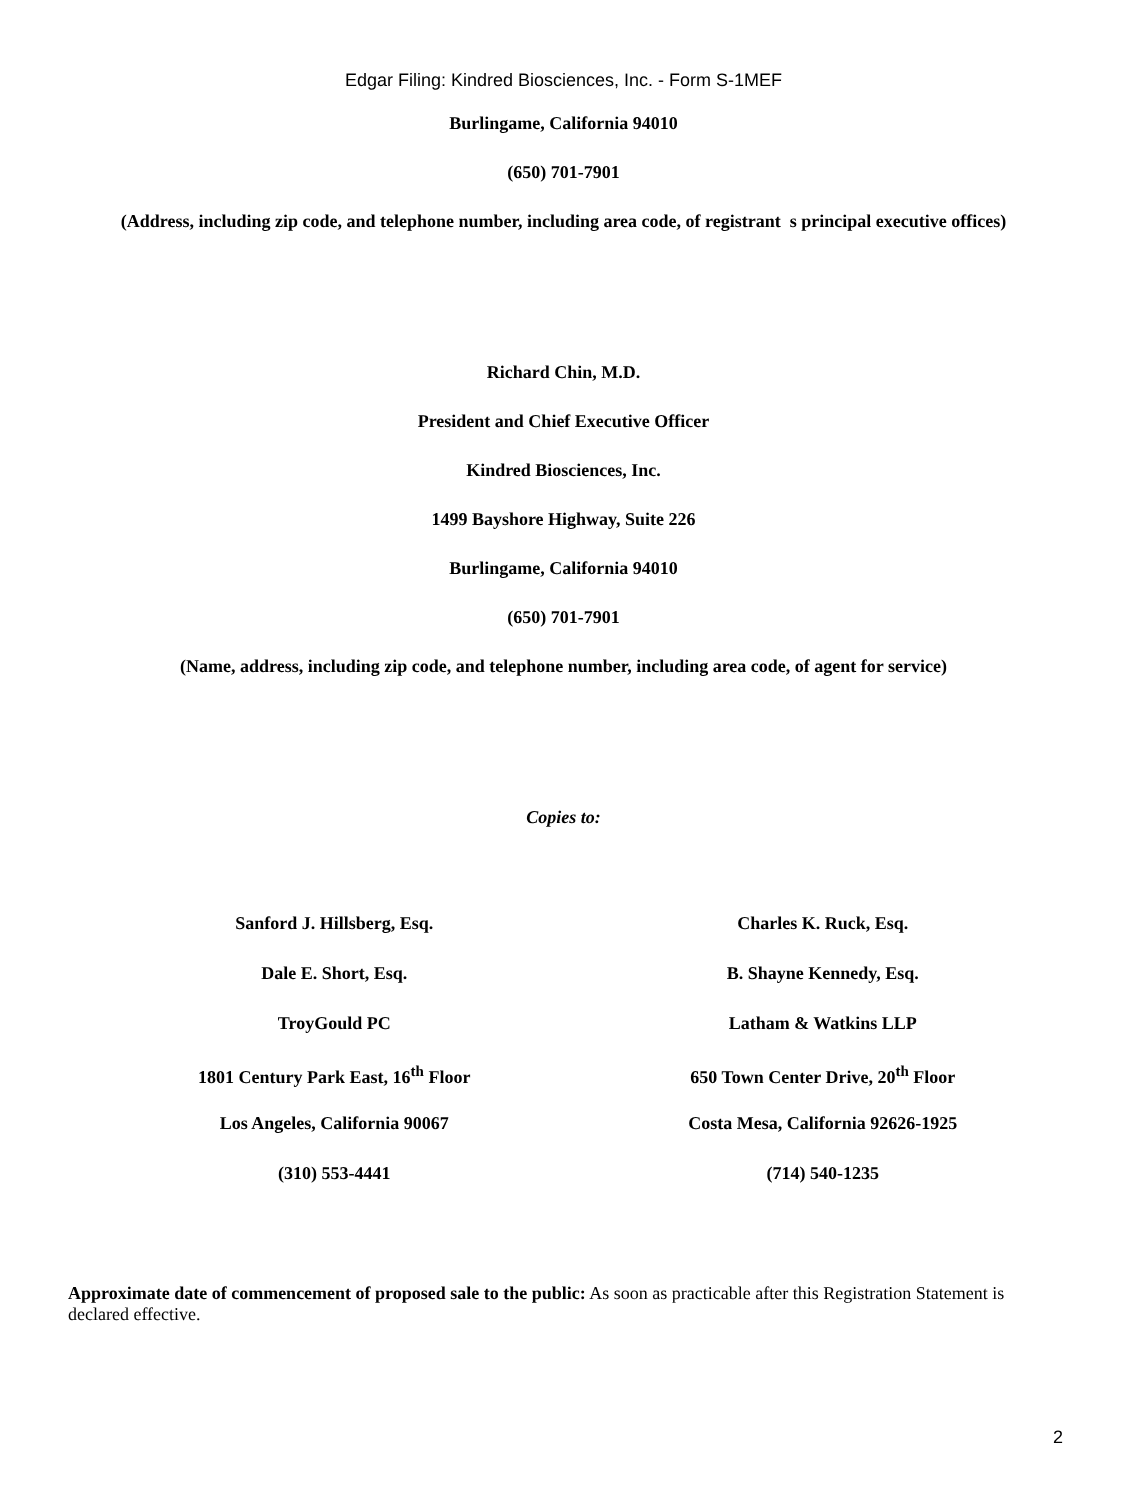Edgar Filing: Kindred Biosciences, Inc. - Form S-1MEF
Burlingame, California 94010
(650) 701-7901
(Address, including zip code, and telephone number, including area code, of registrant s principal executive offices)
Richard Chin, M.D.
President and Chief Executive Officer
Kindred Biosciences, Inc.
1499 Bayshore Highway, Suite 226
Burlingame, California 94010
(650) 701-7901
(Name, address, including zip code, and telephone number, including area code, of agent for service)
Copies to:
Sanford J. Hillsberg, Esq.
Dale E. Short, Esq.
TroyGould PC
1801 Century Park East, 16<sup>th</sup> Floor
Los Angeles, California 90067
(310) 553-4441
Charles K. Ruck, Esq.
B. Shayne Kennedy, Esq.
Latham & Watkins LLP
650 Town Center Drive, 20<sup>th</sup> Floor
Costa Mesa, California 92626-1925
(714) 540-1235
Approximate date of commencement of proposed sale to the public: As soon as practicable after this Registration Statement is declared effective.
2